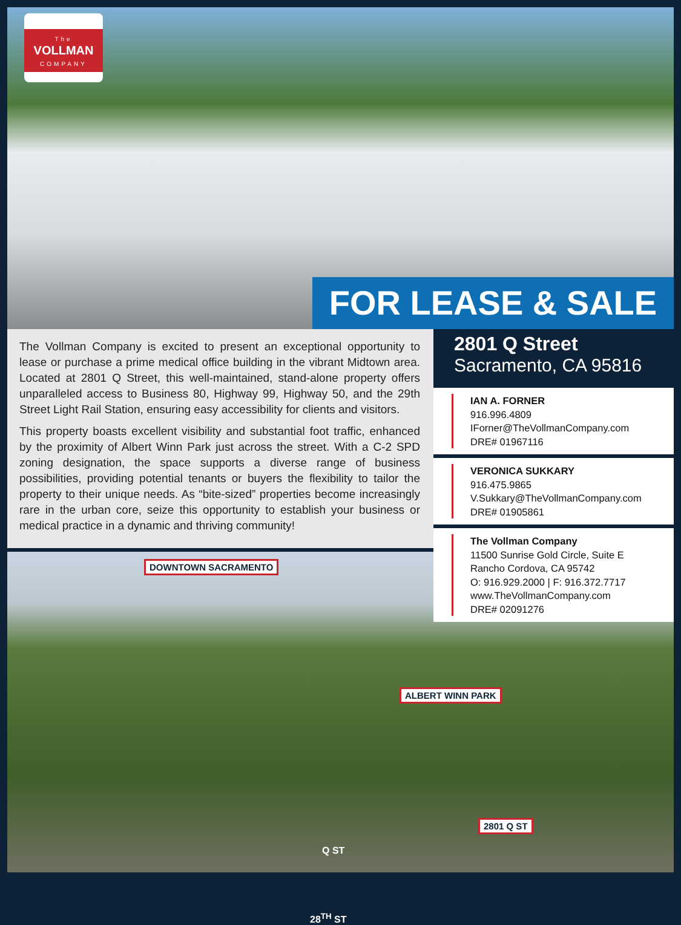The
VOLLMAN
COMPANY
FOR LEASE & SALE
The Vollman Company is excited to present an exceptional opportunity to lease or purchase a prime medical office building in the vibrant Midtown area. Located at 2801 Q Street, this well-maintained, stand-alone property offers unparalleled access to Business 80, Highway 99, Highway 50, and the 29th Street Light Rail Station, ensuring easy accessibility for clients and visitors.
This property boasts excellent visibility and substantial foot traffic, enhanced by the proximity of Albert Winn Park just across the street. With a C-2 SPD zoning designation, the space supports a diverse range of business possibilities, providing potential tenants or buyers the flexibility to tailor the property to their unique needs. As “bite-sized” properties become increasingly rare in the urban core, seize this opportunity to establish your business or medical practice in a dynamic and thriving community!
DOWNTOWN SACRAMENTO
ALBERT WINN PARK
2801 Q ST
Q ST
28<sup>TH</sup> ST
2801 Q Street
Sacramento, CA 95816
IAN A. FORNER
916.996.4809
IForner@TheVollmanCompany.com
DRE# 01967116
VERONICA SUKKARY
916.475.9865
V.Sukkary@TheVollmanCompany.com
DRE# 01905861
The Vollman Company
11500 Sunrise Gold Circle, Suite E
Rancho Cordova, CA 95742
O: 916.929.2000 | F: 916.372.7717
www.TheVollmanCompany.com
DRE# 02091276